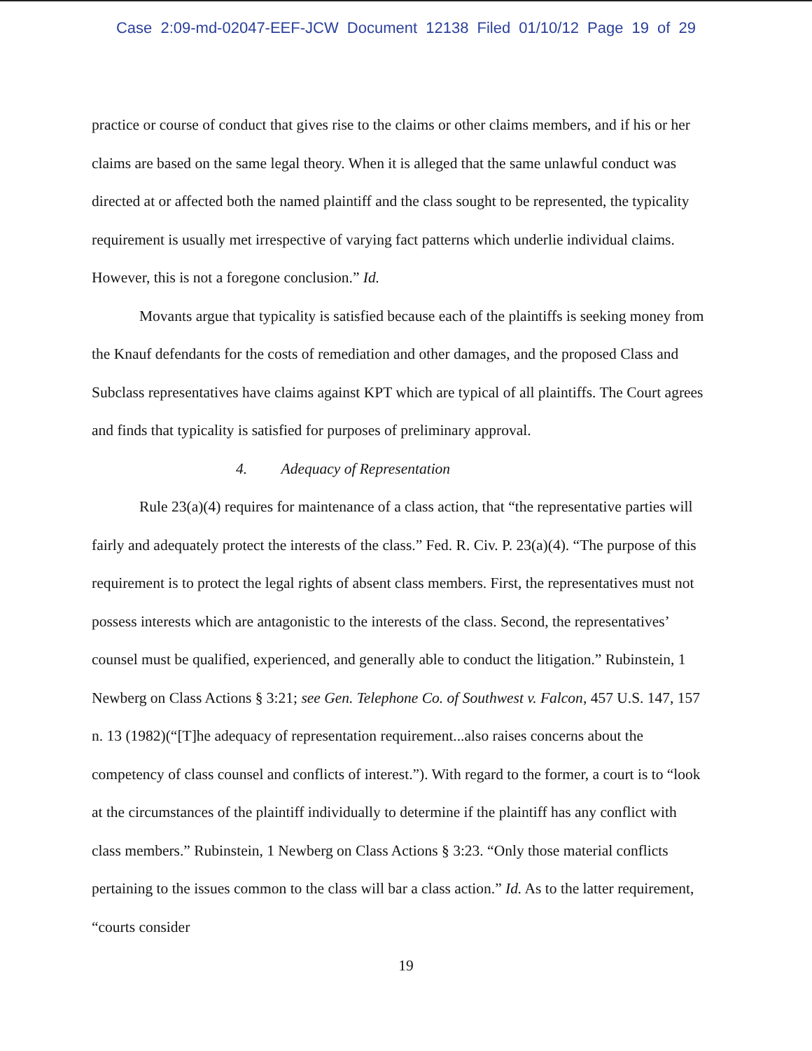Case 2:09-md-02047-EEF-JCW Document 12138 Filed 01/10/12 Page 19 of 29
practice or course of conduct that gives rise to the claims or other claims members, and if his or her claims are based on the same legal theory. When it is alleged that the same unlawful conduct was directed at or affected both the named plaintiff and the class sought to be represented, the typicality requirement is usually met irrespective of varying fact patterns which underlie individual claims. However, this is not a foregone conclusion.” Id.
Movants argue that typicality is satisfied because each of the plaintiffs is seeking money from the Knauf defendants for the costs of remediation and other damages, and the proposed Class and Subclass representatives have claims against KPT which are typical of all plaintiffs. The Court agrees and finds that typicality is satisfied for purposes of preliminary approval.
4. Adequacy of Representation
Rule 23(a)(4) requires for maintenance of a class action, that “the representative parties will fairly and adequately protect the interests of the class.” Fed. R. Civ. P. 23(a)(4). “The purpose of this requirement is to protect the legal rights of absent class members. First, the representatives must not possess interests which are antagonistic to the interests of the class. Second, the representatives’ counsel must be qualified, experienced, and generally able to conduct the litigation.” Rubinstein, 1 Newberg on Class Actions § 3:21; see Gen. Telephone Co. of Southwest v. Falcon, 457 U.S. 147, 157 n. 13 (1982)(“[T]he adequacy of representation requirement...also raises concerns about the competency of class counsel and conflicts of interest.”). With regard to the former, a court is to “look at the circumstances of the plaintiff individually to determine if the plaintiff has any conflict with class members.” Rubinstein, 1 Newberg on Class Actions § 3:23. “Only those material conflicts pertaining to the issues common to the class will bar a class action.” Id. As to the latter requirement, “courts consider
19